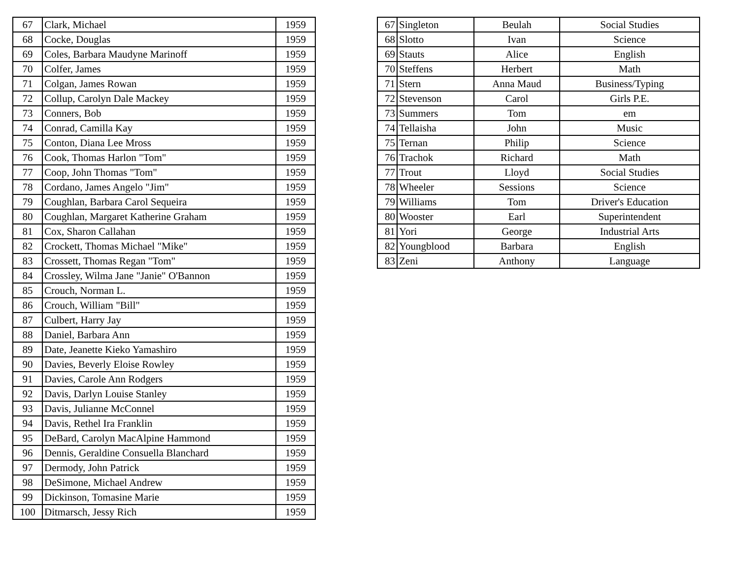| 67 | Clark, Michael | 1959 |
| 68 | Cocke, Douglas | 1959 |
| 69 | Coles, Barbara Maudyne Marinoff | 1959 |
| 70 | Colfer, James | 1959 |
| 71 | Colgan, James Rowan | 1959 |
| 72 | Collup, Carolyn Dale Mackey | 1959 |
| 73 | Conners, Bob | 1959 |
| 74 | Conrad, Camilla Kay | 1959 |
| 75 | Conton, Diana Lee Mross | 1959 |
| 76 | Cook, Thomas Harlon "Tom" | 1959 |
| 77 | Coop, John Thomas "Tom" | 1959 |
| 78 | Cordano, James Angelo "Jim" | 1959 |
| 79 | Coughlan, Barbara Carol Sequeira | 1959 |
| 80 | Coughlan, Margaret Katherine Graham | 1959 |
| 81 | Cox, Sharon Callahan | 1959 |
| 82 | Crockett, Thomas Michael "Mike" | 1959 |
| 83 | Crossett, Thomas Regan "Tom" | 1959 |
| 84 | Crossley, Wilma Jane "Janie" O'Bannon | 1959 |
| 85 | Crouch, Norman L. | 1959 |
| 86 | Crouch, William "Bill" | 1959 |
| 87 | Culbert, Harry Jay | 1959 |
| 88 | Daniel, Barbara Ann | 1959 |
| 89 | Date, Jeanette Kieko Yamashiro | 1959 |
| 90 | Davies, Beverly Eloise Rowley | 1959 |
| 91 | Davies, Carole Ann Rodgers | 1959 |
| 92 | Davis, Darlyn Louise Stanley | 1959 |
| 93 | Davis, Julianne McConnel | 1959 |
| 94 | Davis, Rethel Ira Franklin | 1959 |
| 95 | DeBard, Carolyn MacAlpine Hammond | 1959 |
| 96 | Dennis, Geraldine Consuella Blanchard | 1959 |
| 97 | Dermody, John Patrick | 1959 |
| 98 | DeSimone, Michael Andrew | 1959 |
| 99 | Dickinson, Tomasine Marie | 1959 |
| 100 | Ditmarsch, Jessy Rich | 1959 |
| 67 | Singleton | Beulah | Social Studies |
| 68 | Slotto | Ivan | Science |
| 69 | Stauts | Alice | English |
| 70 | Steffens | Herbert | Math |
| 71 | Stern | Anna Maud | Business/Typing |
| 72 | Stevenson | Carol | Girls P.E. |
| 73 | Summers | Tom | em |
| 74 | Tellaisha | John | Music |
| 75 | Ternan | Philip | Science |
| 76 | Trachok | Richard | Math |
| 77 | Trout | Lloyd | Social Studies |
| 78 | Wheeler | Sessions | Science |
| 79 | Williams | Tom | Driver's Education |
| 80 | Wooster | Earl | Superintendent |
| 81 | Yori | George | Industrial Arts |
| 82 | Youngblood | Barbara | English |
| 83 | Zeni | Anthony | Language |